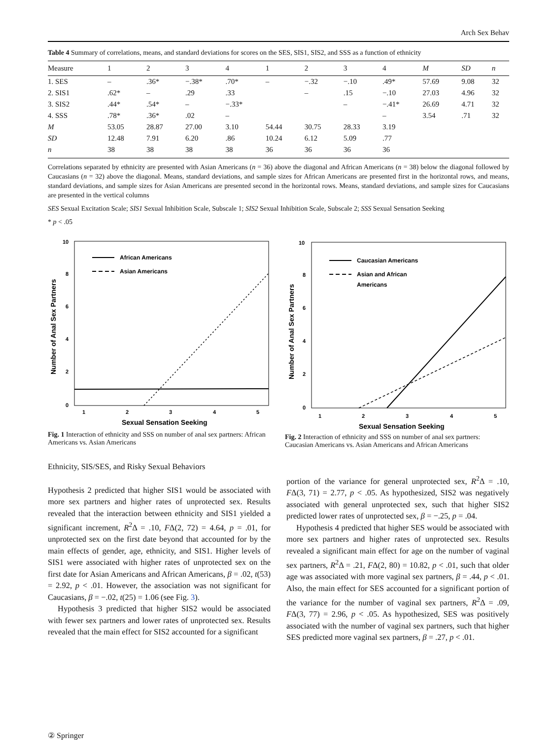Arch Sex Behav
Table 4 Summary of correlations, means, and standard deviations for scores on the SES, SIS1, SIS2, and SSS as a function of ethnicity
| Measure | 1 | 2 | 3 | 4 | 1 | 2 | 3 | 4 | M | SD | n |
| --- | --- | --- | --- | --- | --- | --- | --- | --- | --- | --- | --- |
| 1. SES | – | .36* | −.38* | .70* | – | −.32 | −.10 | .49* | 57.69 | 9.08 | 32 |
| 2. SIS1 | .62* | – | .29 | .33 | | – | .15 | −.10 | 27.03 | 4.96 | 32 |
| 3. SIS2 | .44* | .54* | – | −.33* | | | – | −.41* | 26.69 | 4.71 | 32 |
| 4. SSS | .78* | .36* | .02 | – | | | | – | 3.54 | .71 | 32 |
| M | 53.05 | 28.87 | 27.00 | 3.10 | 54.44 | 30.75 | 28.33 | 3.19 | | | |
| SD | 12.48 | 7.91 | 6.20 | .86 | 10.24 | 6.12 | 5.09 | .77 | | | |
| n | 38 | 38 | 38 | 38 | 36 | 36 | 36 | 36 | | | |
Correlations separated by ethnicity are presented with Asian Americans (n = 36) above the diagonal and African Americans (n = 38) below the diagonal followed by Caucasians (n = 32) above the diagonal. Means, standard deviations, and sample sizes for African Americans are presented first in the horizontal rows, and means, standard deviations, and sample sizes for Asian Americans are presented second in the horizontal rows. Means, standard deviations, and sample sizes for Caucasians are presented in the vertical columns
SES Sexual Excitation Scale; SIS1 Sexual Inhibition Scale, Subscale 1; SIS2 Sexual Inhibition Scale, Subscale 2; SSS Sexual Sensation Seeking
* p < .05
10
8
6
4
2
0
1
2
3
4
5
Sexual Sensation Seeking
Number of Anal Sex Partners
African Americans
Asian Americans
Fig. 1 Interaction of ethnicity and SSS on number of anal sex partners: African Americans vs. Asian Americans
10
8
6
4
2
0
1
2
3
4
5
Sexual Sensation Seeking
Number of Anal Sex Partners
Caucasian Americans
Asian and African
Americans
Fig. 2 Interaction of ethnicity and SSS on number of anal sex partners: Caucasian Americans vs. Asian Americans and African Americans
Ethnicity, SIS/SES, and Risky Sexual Behaviors
Hypothesis 2 predicted that higher SIS1 would be associated with more sex partners and higher rates of unprotected sex. Results revealed that the interaction between ethnicity and SIS1 yielded a significant increment, R<sup>2</sup>Δ = .10, FΔ(2, 72) = 4.64, p = .01, for unprotected sex on the first date beyond that accounted for by the main effects of gender, age, ethnicity, and SIS1. Higher levels of SIS1 were associated with higher rates of unprotected sex on the first date for Asian Americans and African Americans, β = .02, t(53) = 2.92, p < .01. However, the association was not significant for Caucasians, β = −.02, t(25) = 1.06 (see Fig. 3).
Hypothesis 3 predicted that higher SIS2 would be associated with fewer sex partners and lower rates of unprotected sex. Results revealed that the main effect for SIS2 accounted for a significant
portion of the variance for general unprotected sex, R<sup>2</sup>Δ = .10, FΔ(3, 71) = 2.77, p < .05. As hypothesized, SIS2 was negatively associated with general unprotected sex, such that higher SIS2 predicted lower rates of unprotected sex, β = −.25, p = .04.
Hypothesis 4 predicted that higher SES would be associated with more sex partners and higher rates of unprotected sex. Results revealed a significant main effect for age on the number of vaginal sex partners, R<sup>2</sup>Δ = .21, FΔ(2, 80) = 10.82, p < .01, such that older age was associated with more vaginal sex partners, β = .44, p < .01. Also, the main effect for SES accounted for a significant portion of the variance for the number of vaginal sex partners, R<sup>2</sup>Δ = .09, FΔ(3, 77) = 2.96, p < .05. As hypothesized, SES was positively associated with the number of vaginal sex partners, such that higher SES predicted more vaginal sex partners, β = .27, p < .01.
② Springer